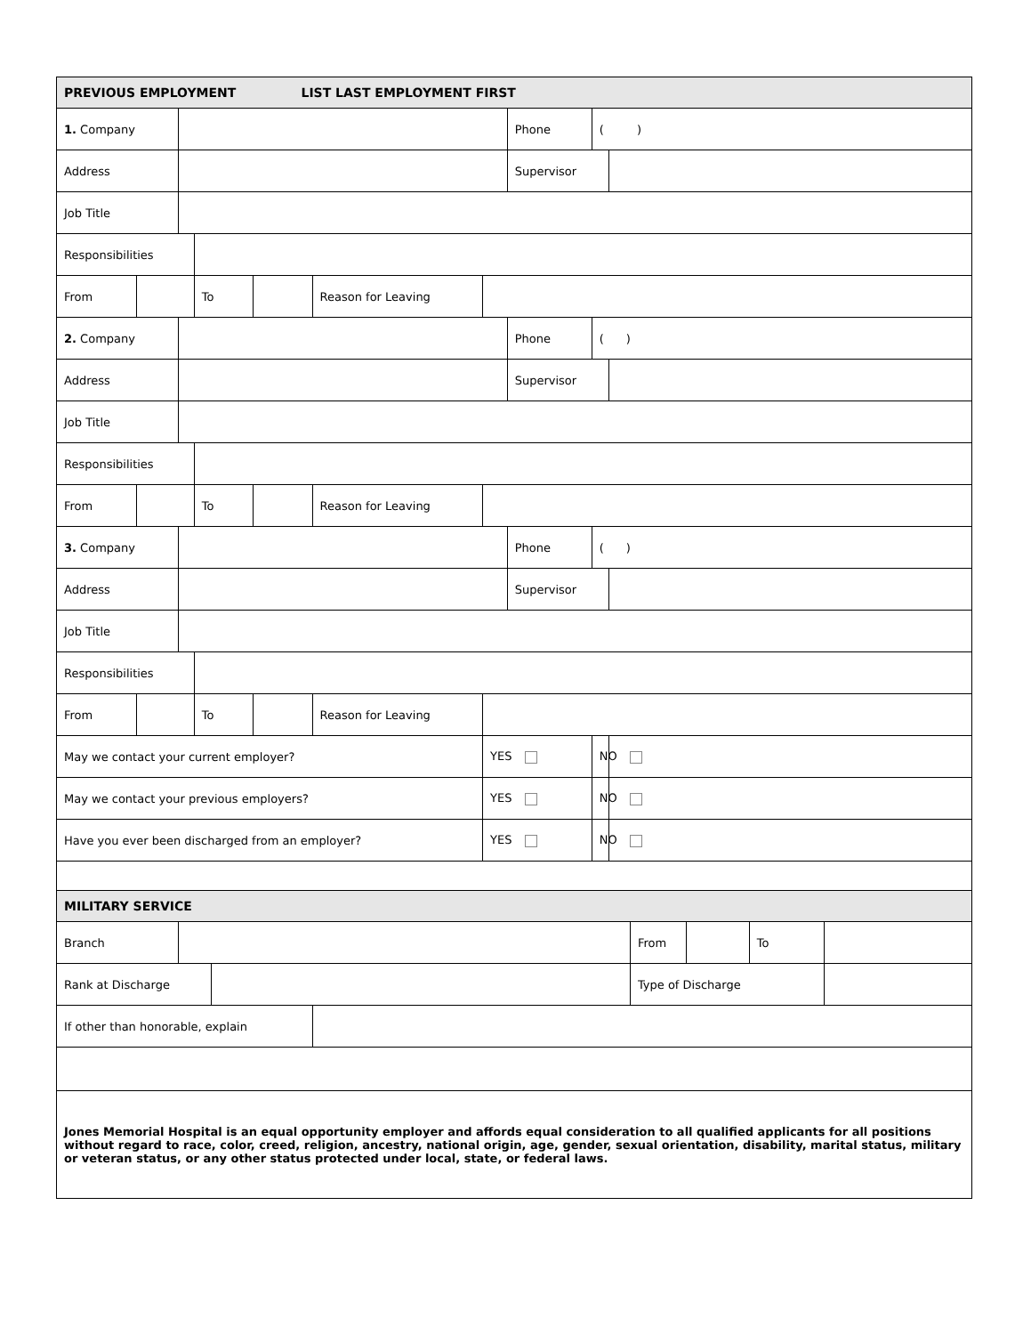| PREVIOUS EMPLOYMENT LIST LAST EMPLOYMENT FIRST | | | | | | | | | | | | | | |
| 1. Company | | | | | | | | Phone | ( ) | | | | | |
| Address | | | | | | | | Supervisor | | | | | | |
| Job Title | | | | | | | | | | | | | | |
| Responsibilities | | | | | | | | | | | | | | |
| From | | | To | | | Reason for Leaving | | | | | | | | |
| 2. Company | | | | | | | | Phone | ( ) | | | | | |
| Address | | | | | | | | Supervisor | | | | | | |
| Job Title | | | | | | | | | | | | | | |
| Responsibilities | | | | | | | | | | | | | | |
| From | | | To | | | Reason for Leaving | | | | | | | | |
| 3. Company | | | | | | | | Phone | ( ) | | | | | |
| Address | | | | | | | | Supervisor | | | | | | |
| Job Title | | | | | | | | | | | | | | |
| Responsibilities | | | | | | | | | | | | | | |
| From | | | To | | | Reason for Leaving | | | | | | | | |
| May we contact your current employer? | | | | | | | YES | | NO | | | | | |
| May we contact your previous employers? | | | | | | | YES | | NO | | | | | |
| Have you ever been discharged from an employer? | | | | | | | YES | | NO | | | | | |
| MILITARY SERVICE | | | | | | | | | | | | | | |
| Branch | | | | | | | | | | | From | | To | |
| Rank at Discharge | | | | | | | | | | | Type of Discharge | | | |
| If other than honorable, explain | | | | | | | | | | | | | | |
| Jones Memorial Hospital is an equal opportunity employer and affords equal consideration to all qualified applicants for all positions without regard to race, color, creed, religion, ancestry, national origin, age, gender, sexual orientation, disability, marital status, military or veteran status, or any other status protected under local, state, or federal laws. | | | | | | | | | | | | | | |